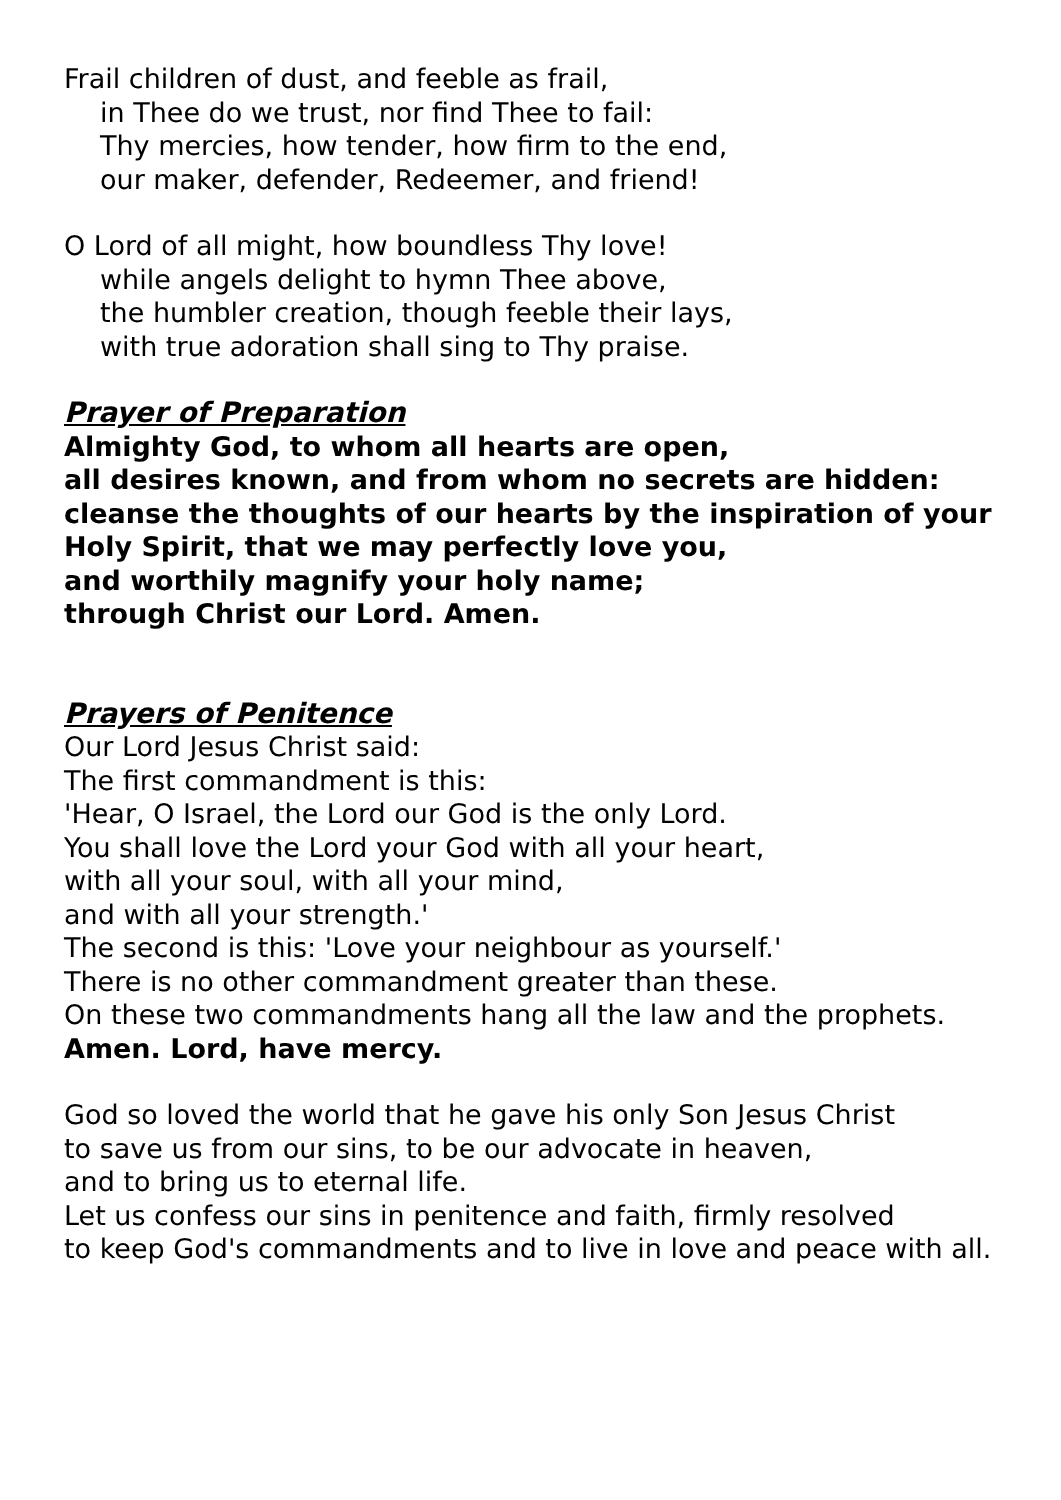Frail children of dust, and feeble as frail,
in Thee do we trust, nor find Thee to fail:
Thy mercies, how tender, how firm to the end,
our maker, defender, Redeemer, and friend!
O Lord of all might, how boundless Thy love!
while angels delight to hymn Thee above,
the humbler creation, though feeble their lays,
with true adoration shall sing to Thy praise.
Prayer of Preparation
Almighty God, to whom all hearts are open,
all desires known, and from whom no secrets are hidden:
cleanse the thoughts of our hearts by the inspiration of your
Holy Spirit, that we may perfectly love you,
and worthily magnify your holy name;
through Christ our Lord. Amen.
Prayers of Penitence
Our Lord Jesus Christ said:
The first commandment is this:
'Hear, O Israel, the Lord our God is the only Lord.
You shall love the Lord your God with all your heart,
with all your soul, with all your mind,
and with all your strength.'
The second is this: 'Love your neighbour as yourself.'
There is no other commandment greater than these.
On these two commandments hang all the law and the prophets.
Amen. Lord, have mercy.
God so loved the world that he gave his only Son Jesus Christ
to save us from our sins, to be our advocate in heaven,
and to bring us to eternal life.
Let us confess our sins in penitence and faith, firmly resolved
to keep God's commandments and to live in love and peace with all.